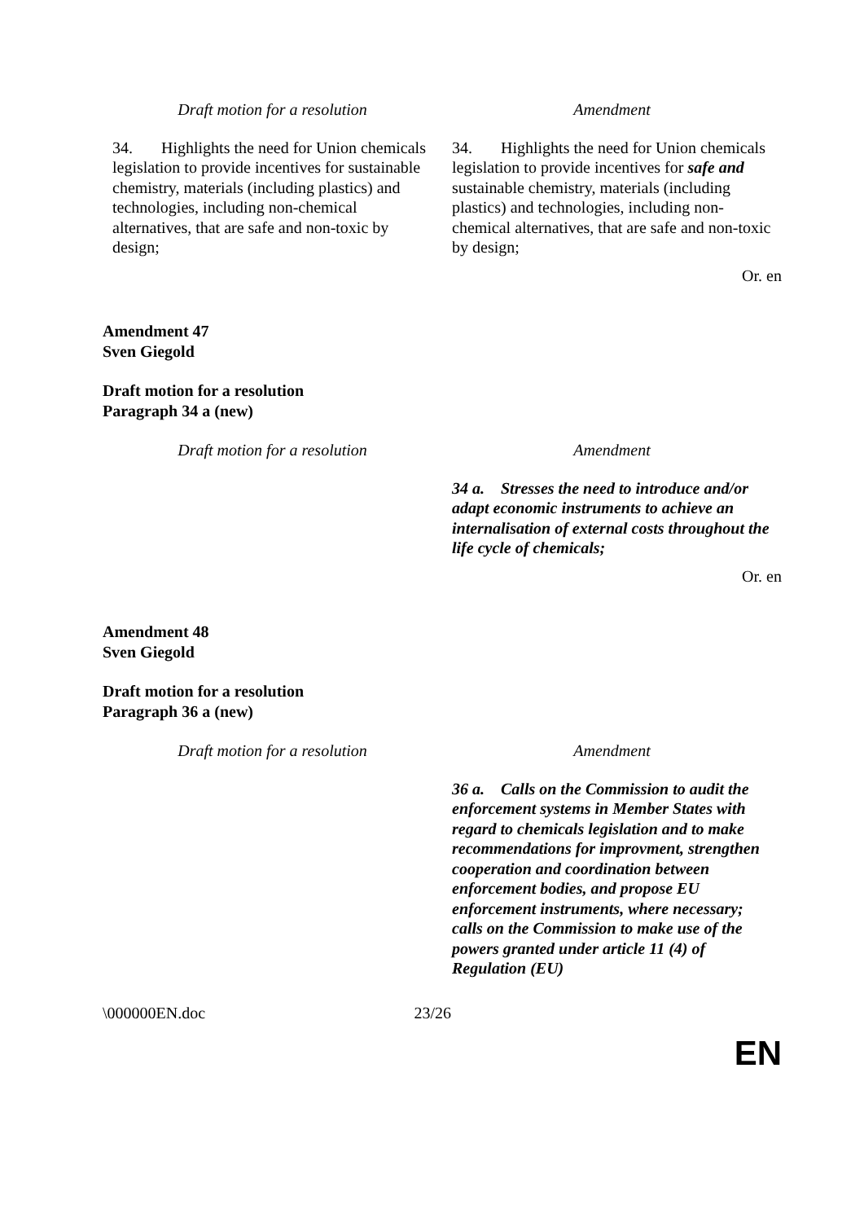| Draft motion for a resolution | Amendment |
| --- | --- |
| 34. Highlights the need for Union chemicals legislation to provide incentives for sustainable chemistry, materials (including plastics) and technologies, including non-chemical alternatives, that are safe and non-toxic by design; | 34. Highlights the need for Union chemicals legislation to provide incentives for safe and sustainable chemistry, materials (including plastics) and technologies, including non-chemical alternatives, that are safe and non-toxic by design; |
Or. en
Amendment 47
Sven Giegold
Draft motion for a resolution
Paragraph 34 a (new)
| Draft motion for a resolution | Amendment |
| --- | --- |
| | 34 a. Stresses the need to introduce and/or adapt economic instruments to achieve an internalisation of external costs throughout the life cycle of chemicals; |
Or. en
Amendment 48
Sven Giegold
Draft motion for a resolution
Paragraph 36 a (new)
| Draft motion for a resolution | Amendment |
| --- | --- |
| | 36 a. Calls on the Commission to audit the enforcement systems in Member States with regard to chemicals legislation and to make recommendations for improvment, strengthen cooperation and coordination between enforcement bodies, and propose EU enforcement instruments, where necessary; calls on the Commission to make use of the powers granted under article 11 (4) of Regulation (EU) |
\000000EN.doc 23/26
EN